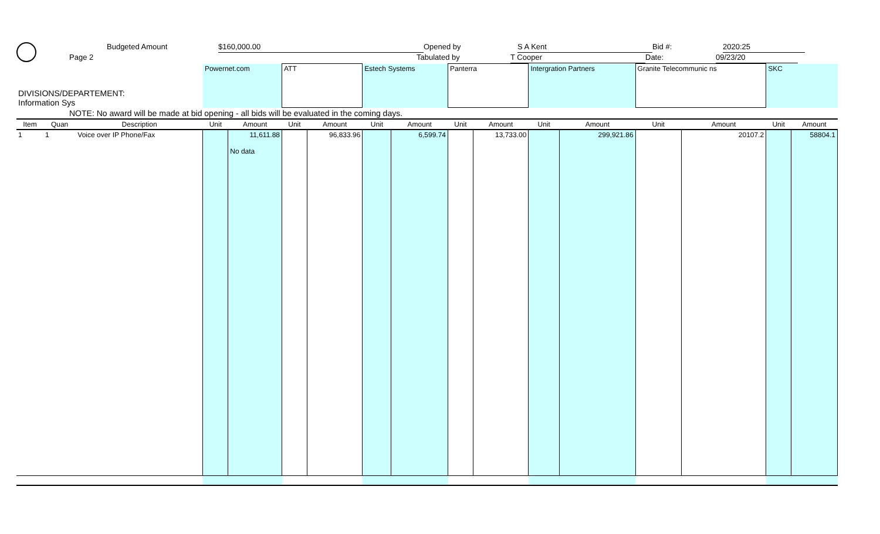Budgeted Amount $160,000.00 Opened by S A Kent Bid #: 2020:25
Page 2 Tabulated by T Cooper Date: 09/23/20
| DIVISIONS/DEPARTEMENT: Information Sys | | | Powernet.com | | ATT | | Estech Systems | | Panterra | | Intergration Partners | | Granite Telecommunic ns | | SKC | |
| NOTE: No award will be made at bid opening - all bids will be evaluated in the coming days. | | | | | | | | | | | | | | | | |
| Item | Quan | Description | Unit | Amount | Unit | Amount | Unit | Amount | Unit | Amount | Unit | Amount | Unit | Amount | Unit | Amount |
| 1 | 1 | Voice over IP Phone/Fax | | 11,611.88 No data | | 96,833.96 | | 6,599.74 | | 13,733.00 | | 299,921.86 | | 20107.2 | | 58804.1 |